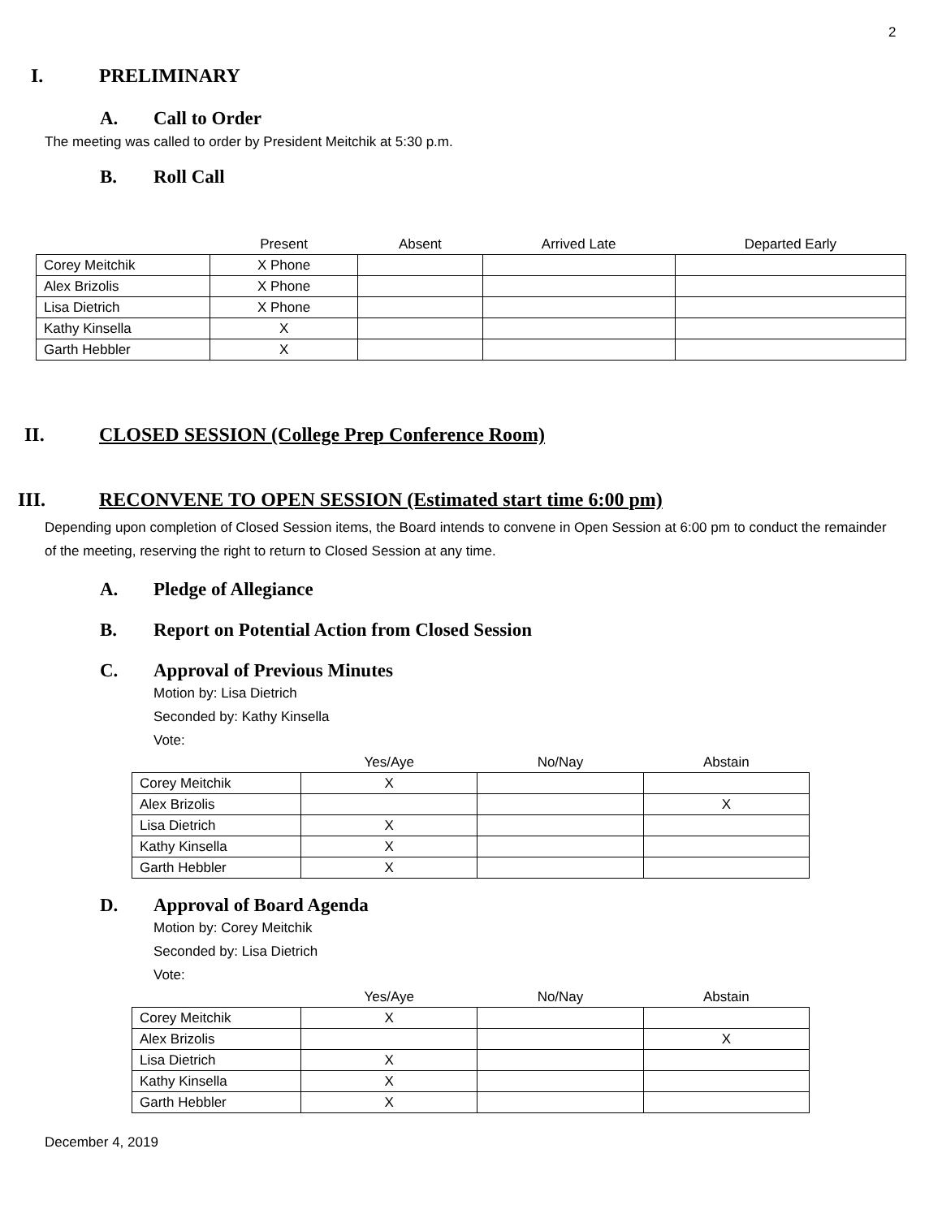2
I. PRELIMINARY
A. Call to Order
The meeting was called to order by President Meitchik at 5:30 p.m.
B. Roll Call
| | Present | Absent | Arrived Late | Departed Early |
| --- | --- | --- | --- | --- |
| Corey Meitchik | X Phone | | | |
| Alex Brizolis | X Phone | | | |
| Lisa Dietrich | X Phone | | | |
| Kathy Kinsella | X | | | |
| Garth Hebbler | X | | | |
II. CLOSED SESSION (College Prep Conference Room)
III. RECONVENE TO OPEN SESSION (Estimated start time 6:00 pm)
Depending upon completion of Closed Session items, the Board intends to convene in Open Session at 6:00 pm to conduct the remainder of the meeting, reserving the right to return to Closed Session at any time.
A. Pledge of Allegiance
B. Report on Potential Action from Closed Session
C. Approval of Previous Minutes
Motion by: Lisa Dietrich
Seconded by: Kathy Kinsella
Vote:
| | Yes/Aye | No/Nay | Abstain |
| --- | --- | --- | --- |
| Corey Meitchik | X | | |
| Alex Brizolis | | | X |
| Lisa Dietrich | X | | |
| Kathy Kinsella | X | | |
| Garth Hebbler | X | | |
D. Approval of Board Agenda
Motion by: Corey Meitchik
Seconded by: Lisa Dietrich
Vote:
| | Yes/Aye | No/Nay | Abstain |
| --- | --- | --- | --- |
| Corey Meitchik | X | | |
| Alex Brizolis | | | X |
| Lisa Dietrich | X | | |
| Kathy Kinsella | X | | |
| Garth Hebbler | X | | |
December 4, 2019